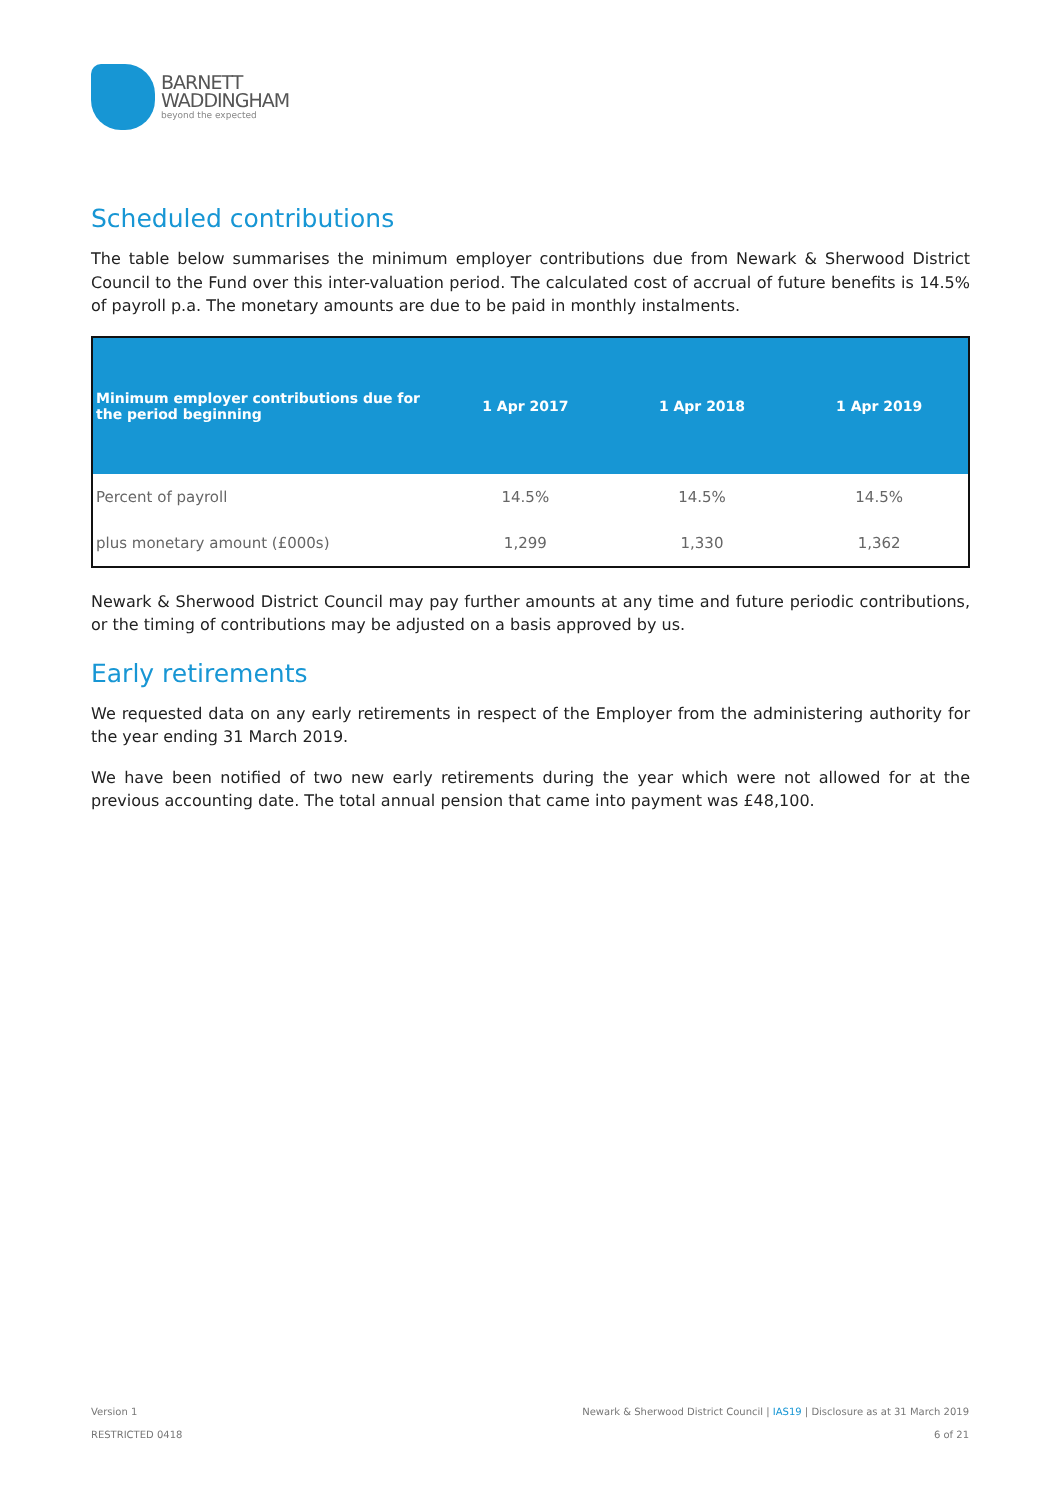BARNETT
WADDINGHAM
beyond the expected
Scheduled contributions
The table below summarises the minimum employer contributions due from Newark & Sherwood District Council to the Fund over this inter-valuation period. The calculated cost of accrual of future benefits is 14.5% of payroll p.a. The monetary amounts are due to be paid in monthly instalments.
| Minimum employer contributions due for the period beginning | 1 Apr 2017 | 1 Apr 2018 | 1 Apr 2019 |
| --- | --- | --- | --- |
| Percent of payroll | 14.5% | 14.5% | 14.5% |
| plus monetary amount (£000s) | 1,299 | 1,330 | 1,362 |
Newark & Sherwood District Council may pay further amounts at any time and future periodic contributions, or the timing of contributions may be adjusted on a basis approved by us.
Early retirements
We requested data on any early retirements in respect of the Employer from the administering authority for the year ending 31 March 2019.
We have been notified of two new early retirements during the year which were not allowed for at the previous accounting date. The total annual pension that came into payment was £48,100.
Version 1
RESTRICTED 0418
Newark & Sherwood District Council | IAS19 | Disclosure as at 31 March 2019
6 of 21